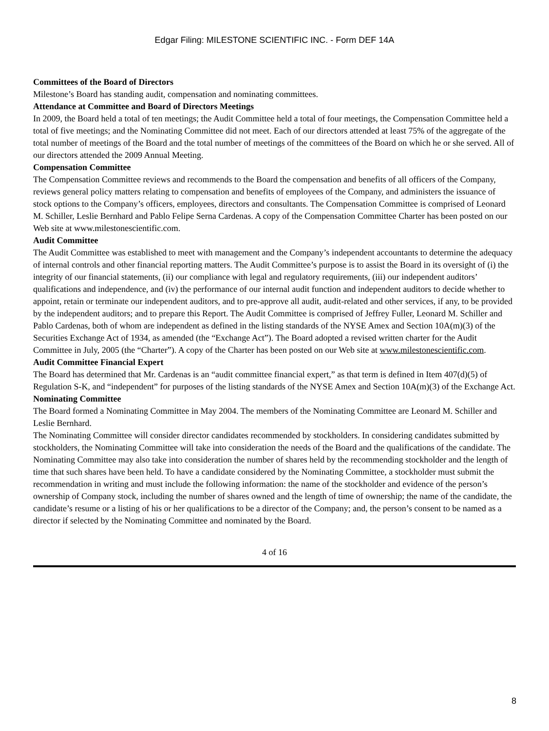Edgar Filing: MILESTONE SCIENTIFIC INC. - Form DEF 14A
Committees of the Board of Directors
Milestone’s Board has standing audit, compensation and nominating committees.
Attendance at Committee and Board of Directors Meetings
In 2009, the Board held a total of ten meetings; the Audit Committee held a total of four meetings, the Compensation Committee held a total of five meetings; and the Nominating Committee did not meet. Each of our directors attended at least 75% of the aggregate of the total number of meetings of the Board and the total number of meetings of the committees of the Board on which he or she served. All of our directors attended the 2009 Annual Meeting.
Compensation Committee
The Compensation Committee reviews and recommends to the Board the compensation and benefits of all officers of the Company, reviews general policy matters relating to compensation and benefits of employees of the Company, and administers the issuance of stock options to the Company’s officers, employees, directors and consultants. The Compensation Committee is comprised of Leonard M. Schiller, Leslie Bernhard and Pablo Felipe Serna Cardenas. A copy of the Compensation Committee Charter has been posted on our Web site at www.milestonescientific.com.
Audit Committee
The Audit Committee was established to meet with management and the Company’s independent accountants to determine the adequacy of internal controls and other financial reporting matters. The Audit Committee’s purpose is to assist the Board in its oversight of (i) the integrity of our financial statements, (ii) our compliance with legal and regulatory requirements, (iii) our independent auditors’ qualifications and independence, and (iv) the performance of our internal audit function and independent auditors to decide whether to appoint, retain or terminate our independent auditors, and to pre-approve all audit, audit-related and other services, if any, to be provided by the independent auditors; and to prepare this Report. The Audit Committee is comprised of Jeffrey Fuller, Leonard M. Schiller and Pablo Cardenas, both of whom are independent as defined in the listing standards of the NYSE Amex and Section 10A(m)(3) of the Securities Exchange Act of 1934, as amended (the “Exchange Act”). The Board adopted a revised written charter for the Audit Committee in July, 2005 (the “Charter”). A copy of the Charter has been posted on our Web site at www.milestonescientific.com.
Audit Committee Financial Expert
The Board has determined that Mr. Cardenas is an “audit committee financial expert,” as that term is defined in Item 407(d)(5) of Regulation S-K, and “independent” for purposes of the listing standards of the NYSE Amex and Section 10A(m)(3) of the Exchange Act.
Nominating Committee
The Board formed a Nominating Committee in May 2004. The members of the Nominating Committee are Leonard M. Schiller and Leslie Bernhard.
The Nominating Committee will consider director candidates recommended by stockholders. In considering candidates submitted by stockholders, the Nominating Committee will take into consideration the needs of the Board and the qualifications of the candidate. The Nominating Committee may also take into consideration the number of shares held by the recommending stockholder and the length of time that such shares have been held. To have a candidate considered by the Nominating Committee, a stockholder must submit the recommendation in writing and must include the following information: the name of the stockholder and evidence of the person’s ownership of Company stock, including the number of shares owned and the length of time of ownership; the name of the candidate, the candidate’s resume or a listing of his or her qualifications to be a director of the Company; and, the person’s consent to be named as a director if selected by the Nominating Committee and nominated by the Board.
4 of 16
8